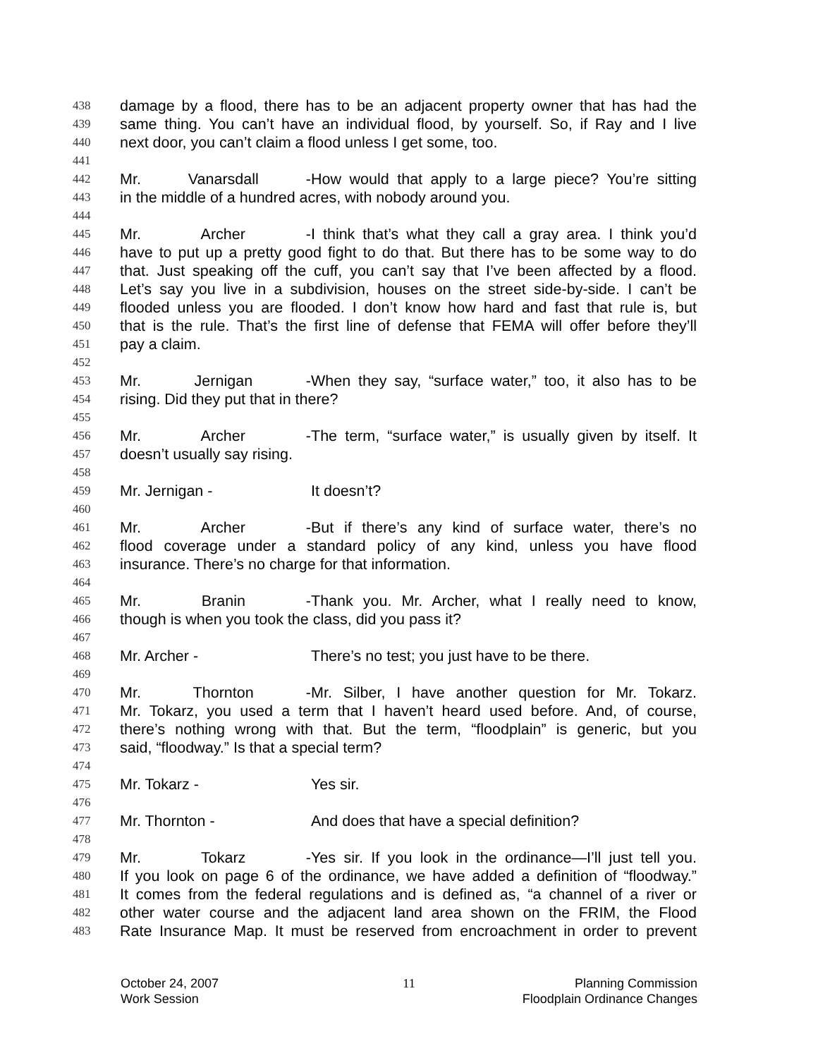438 damage by a flood, there has to be an adjacent property owner that has had the
439 same thing. You can’t have an individual flood, by yourself. So, if Ray and I live
440 next door, you can’t claim a flood unless I get some, too.
441
442 Mr. Vanarsdall - How would that apply to a large piece? You’re sitting
443 in the middle of a hundred acres, with nobody around you.
444
445 Mr. Archer - I think that’s what they call a gray area. I think you’d
446 have to put up a pretty good fight to do that. But there has to be some way to do
447 that. Just speaking off the cuff, you can’t say that I’ve been affected by a flood.
448 Let’s say you live in a subdivision, houses on the street side-by-side. I can’t be
449 flooded unless you are flooded. I don’t know how hard and fast that rule is, but
450 that is the rule. That’s the first line of defense that FEMA will offer before they’ll
451 pay a claim.
452
453 Mr. Jernigan - When they say, “surface water,” too, it also has to be
454 rising. Did they put that in there?
455
456 Mr. Archer - The term, “surface water,” is usually given by itself. It
457 doesn’t usually say rising.
458
459 Mr. Jernigan - It doesn’t?
460
461 Mr. Archer - But if there’s any kind of surface water, there’s no
462 flood coverage under a standard policy of any kind, unless you have flood
463 insurance. There’s no charge for that information.
464
465 Mr. Branin - Thank you. Mr. Archer, what I really need to know,
466 though is when you took the class, did you pass it?
467
468 Mr. Archer - There’s no test; you just have to be there.
469
470 Mr. Thornton - Mr. Silber, I have another question for Mr. Tokarz.
471 Mr. Tokarz, you used a term that I haven’t heard used before. And, of course,
472 there’s nothing wrong with that. But the term, “floodplain” is generic, but you
473 said, “floodway.” Is that a special term?
474
475 Mr. Tokarz - Yes sir.
476
477 Mr. Thornton - And does that have a special definition?
478
479 Mr. Tokarz - Yes sir. If you look in the ordinance—I’ll just tell you.
480 If you look on page 6 of the ordinance, we have added a definition of “floodway.”
481 It comes from the federal regulations and is defined as, “a channel of a river or
482 other water course and the adjacent land area shown on the FRIM, the Flood
483 Rate Insurance Map. It must be reserved from encroachment in order to prevent
October 24, 2007
Work Session
11 Planning Commission
Floodplain Ordinance Changes